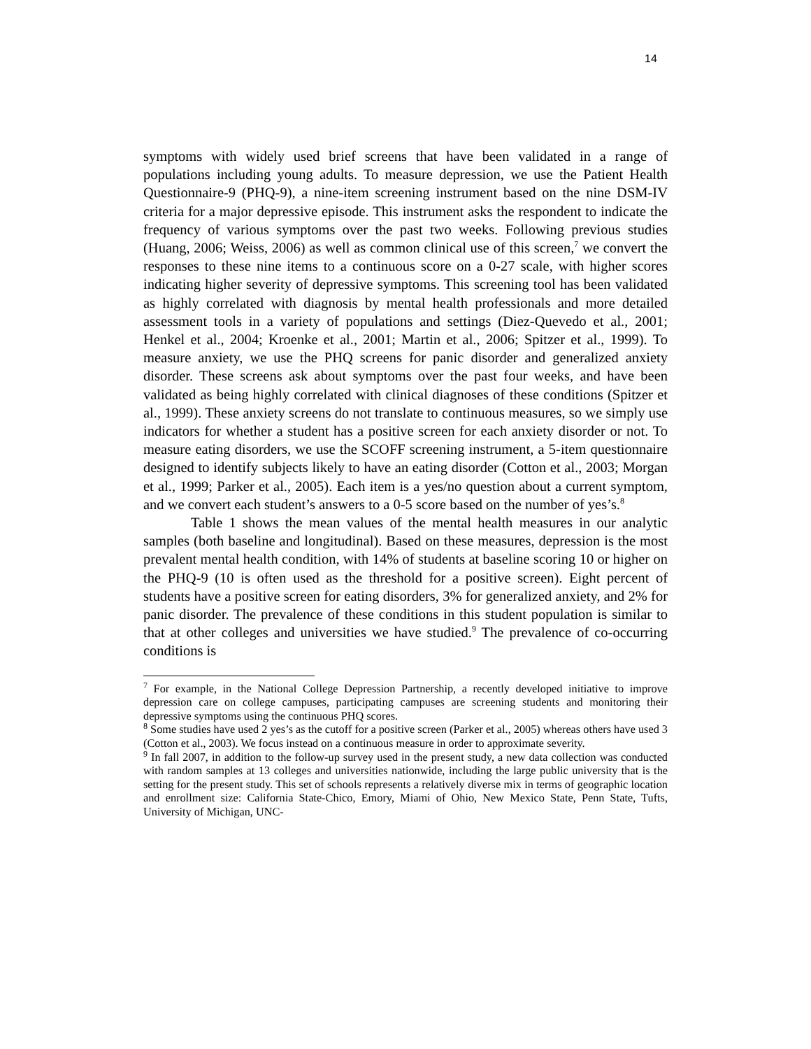14
symptoms with widely used brief screens that have been validated in a range of populations including young adults. To measure depression, we use the Patient Health Questionnaire-9 (PHQ-9), a nine-item screening instrument based on the nine DSM-IV criteria for a major depressive episode. This instrument asks the respondent to indicate the frequency of various symptoms over the past two weeks. Following previous studies (Huang, 2006; Weiss, 2006) as well as common clinical use of this screen,<sup>7</sup> we convert the responses to these nine items to a continuous score on a 0-27 scale, with higher scores indicating higher severity of depressive symptoms. This screening tool has been validated as highly correlated with diagnosis by mental health professionals and more detailed assessment tools in a variety of populations and settings (Diez-Quevedo et al., 2001; Henkel et al., 2004; Kroenke et al., 2001; Martin et al., 2006; Spitzer et al., 1999). To measure anxiety, we use the PHQ screens for panic disorder and generalized anxiety disorder. These screens ask about symptoms over the past four weeks, and have been validated as being highly correlated with clinical diagnoses of these conditions (Spitzer et al., 1999). These anxiety screens do not translate to continuous measures, so we simply use indicators for whether a student has a positive screen for each anxiety disorder or not. To measure eating disorders, we use the SCOFF screening instrument, a 5-item questionnaire designed to identify subjects likely to have an eating disorder (Cotton et al., 2003; Morgan et al., 1999; Parker et al., 2005). Each item is a yes/no question about a current symptom, and we convert each student’s answers to a 0-5 score based on the number of yes’s.<sup>8</sup>
Table 1 shows the mean values of the mental health measures in our analytic samples (both baseline and longitudinal). Based on these measures, depression is the most prevalent mental health condition, with 14% of students at baseline scoring 10 or higher on the PHQ-9 (10 is often used as the threshold for a positive screen). Eight percent of students have a positive screen for eating disorders, 3% for generalized anxiety, and 2% for panic disorder. The prevalence of these conditions in this student population is similar to that at other colleges and universities we have studied.<sup>9</sup> The prevalence of co-occurring conditions is
<sup>7</sup> For example, in the National College Depression Partnership, a recently developed initiative to improve depression care on college campuses, participating campuses are screening students and monitoring their depressive symptoms using the continuous PHQ scores.
<sup>8</sup> Some studies have used 2 yes’s as the cutoff for a positive screen (Parker et al., 2005) whereas others have used 3 (Cotton et al., 2003). We focus instead on a continuous measure in order to approximate severity.
<sup>9</sup> In fall 2007, in addition to the follow-up survey used in the present study, a new data collection was conducted with random samples at 13 colleges and universities nationwide, including the large public university that is the setting for the present study. This set of schools represents a relatively diverse mix in terms of geographic location and enrollment size: California State-Chico, Emory, Miami of Ohio, New Mexico State, Penn State, Tufts, University of Michigan, UNC-